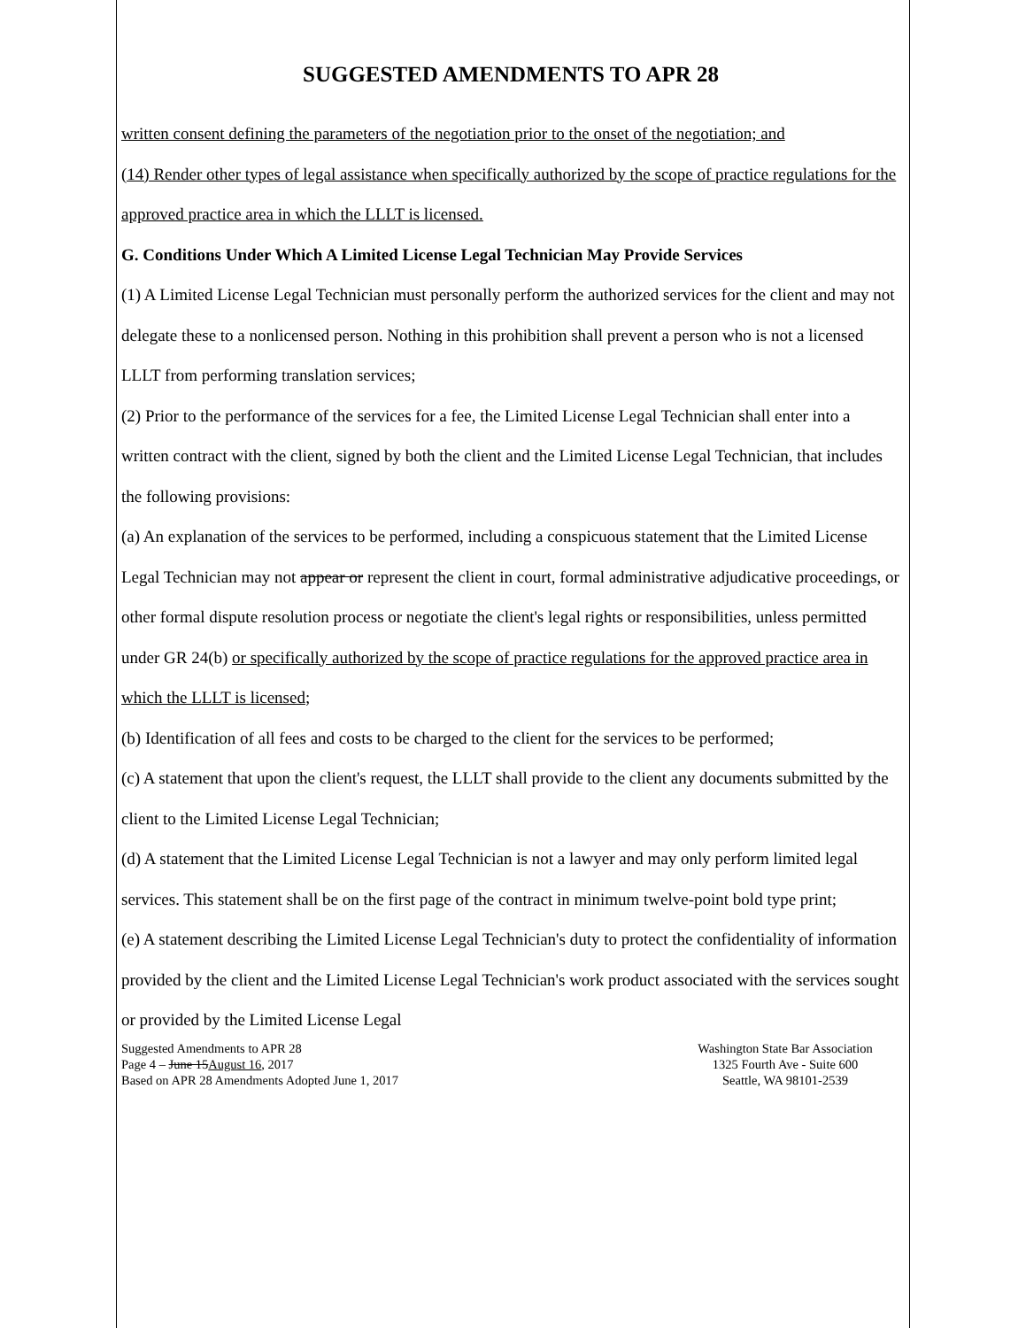SUGGESTED AMENDMENTS TO APR 28
written consent defining the parameters of the negotiation prior to the onset of the negotiation; and
(14) Render other types of legal assistance when specifically authorized by the scope of practice regulations for the approved practice area in which the LLLT is licensed.
G. Conditions Under Which A Limited License Legal Technician May Provide Services
(1) A Limited License Legal Technician must personally perform the authorized services for the client and may not delegate these to a nonlicensed person. Nothing in this prohibition shall prevent a person who is not a licensed LLLT from performing translation services;
(2) Prior to the performance of the services for a fee, the Limited License Legal Technician shall enter into a written contract with the client, signed by both the client and the Limited License Legal Technician, that includes the following provisions:
(a) An explanation of the services to be performed, including a conspicuous statement that the Limited License Legal Technician may not appear or represent the client in court, formal administrative adjudicative proceedings, or other formal dispute resolution process or negotiate the client's legal rights or responsibilities, unless permitted under GR 24(b) or specifically authorized by the scope of practice regulations for the approved practice area in which the LLLT is licensed;
(b) Identification of all fees and costs to be charged to the client for the services to be performed;
(c) A statement that upon the client's request, the LLLT shall provide to the client any documents submitted by the client to the Limited License Legal Technician;
(d) A statement that the Limited License Legal Technician is not a lawyer and may only perform limited legal services. This statement shall be on the first page of the contract in minimum twelve-point bold type print;
(e) A statement describing the Limited License Legal Technician's duty to protect the confidentiality of information provided by the client and the Limited License Legal Technician's work product associated with the services sought or provided by the Limited License Legal
Suggested Amendments to APR 28
Page 4 – June 15August 16, 2017
Based on APR 28 Amendments Adopted June 1, 2017
Washington State Bar Association
1325 Fourth Ave - Suite 600
Seattle, WA 98101-2539